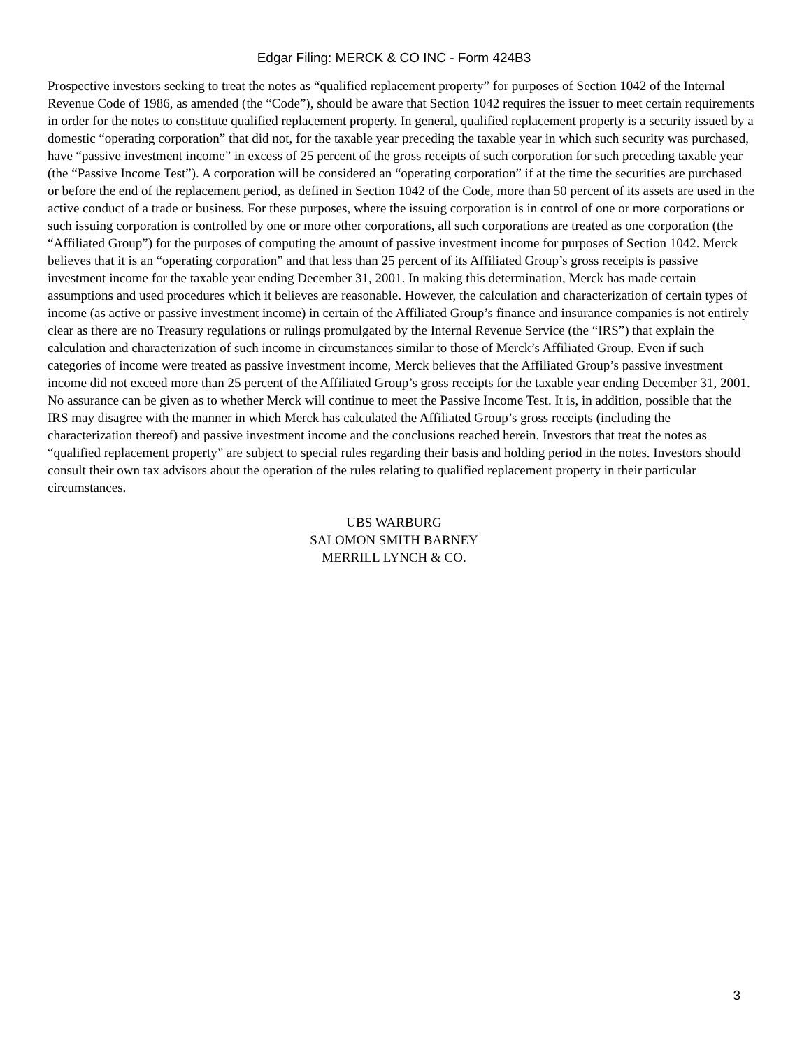Edgar Filing: MERCK & CO INC - Form 424B3
Prospective investors seeking to treat the notes as “qualified replacement property” for purposes of Section 1042 of the Internal Revenue Code of 1986, as amended (the “Code”), should be aware that Section 1042 requires the issuer to meet certain requirements in order for the notes to constitute qualified replacement property. In general, qualified replacement property is a security issued by a domestic “operating corporation” that did not, for the taxable year preceding the taxable year in which such security was purchased, have “passive investment income” in excess of 25 percent of the gross receipts of such corporation for such preceding taxable year (the “Passive Income Test”). A corporation will be considered an “operating corporation” if at the time the securities are purchased or before the end of the replacement period, as defined in Section 1042 of the Code, more than 50 percent of its assets are used in the active conduct of a trade or business. For these purposes, where the issuing corporation is in control of one or more corporations or such issuing corporation is controlled by one or more other corporations, all such corporations are treated as one corporation (the “Affiliated Group”) for the purposes of computing the amount of passive investment income for purposes of Section 1042. Merck believes that it is an “operating corporation” and that less than 25 percent of its Affiliated Group’s gross receipts is passive investment income for the taxable year ending December 31, 2001. In making this determination, Merck has made certain assumptions and used procedures which it believes are reasonable. However, the calculation and characterization of certain types of income (as active or passive investment income) in certain of the Affiliated Group’s finance and insurance companies is not entirely clear as there are no Treasury regulations or rulings promulgated by the Internal Revenue Service (the “IRS”) that explain the calculation and characterization of such income in circumstances similar to those of Merck’s Affiliated Group. Even if such categories of income were treated as passive investment income, Merck believes that the Affiliated Group’s passive investment income did not exceed more than 25 percent of the Affiliated Group’s gross receipts for the taxable year ending December 31, 2001. No assurance can be given as to whether Merck will continue to meet the Passive Income Test. It is, in addition, possible that the IRS may disagree with the manner in which Merck has calculated the Affiliated Group’s gross receipts (including the characterization thereof) and passive investment income and the conclusions reached herein. Investors that treat the notes as “qualified replacement property” are subject to special rules regarding their basis and holding period in the notes. Investors should consult their own tax advisors about the operation of the rules relating to qualified replacement property in their particular circumstances.
UBS WARBURG
SALOMON SMITH BARNEY
MERRILL LYNCH & CO.
3